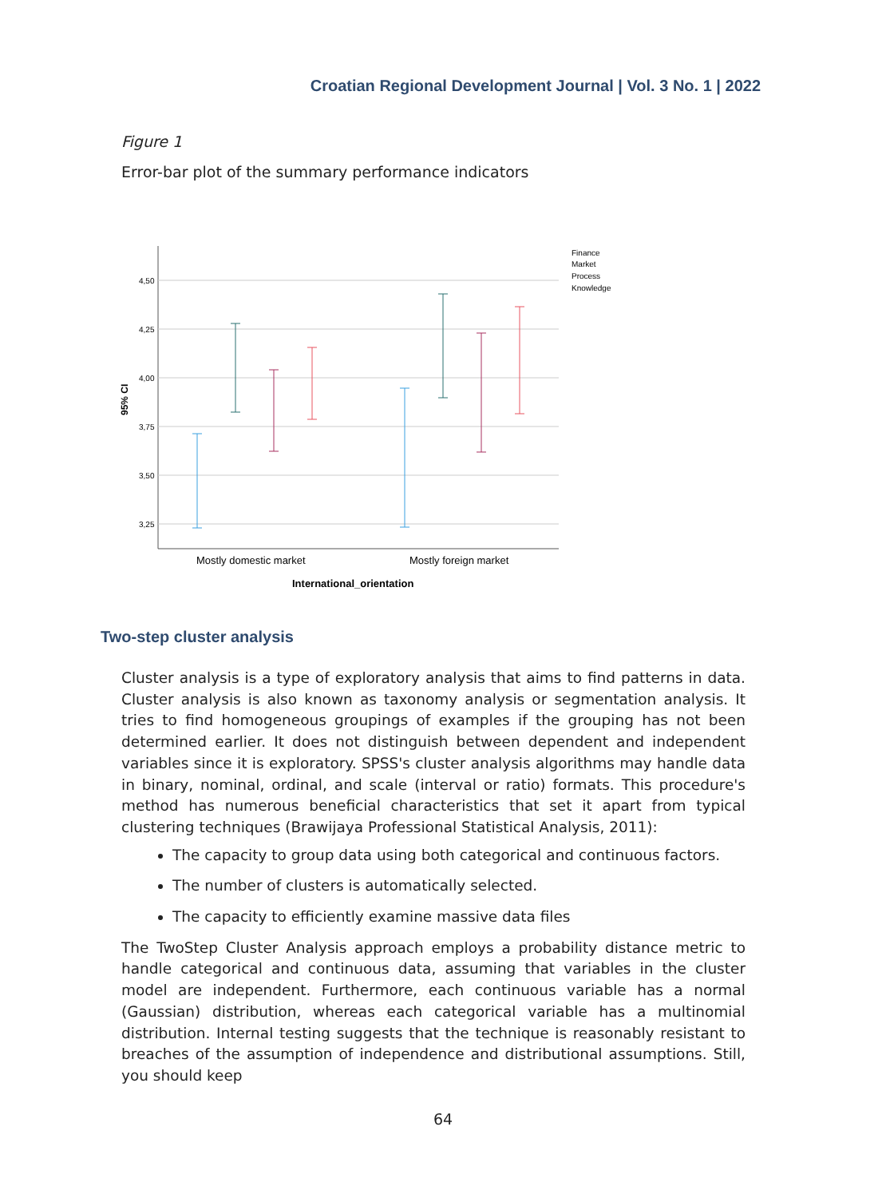Croatian Regional Development Journal | Vol. 3 No. 1 | 2022
Figure 1
Error-bar plot of the summary performance indicators
4,50
4,25
4,00
3,75
3,50
3,25
95% CI
Finance
Market
Process
Knowledge
Mostly domestic market
Mostly foreign market
International_orientation
Two-step cluster analysis
Cluster analysis is a type of exploratory analysis that aims to find patterns in data. Cluster analysis is also known as taxonomy analysis or segmentation analysis. It tries to find homogeneous groupings of examples if the grouping has not been determined earlier. It does not distinguish between dependent and independent variables since it is exploratory. SPSS's cluster analysis algorithms may handle data in binary, nominal, ordinal, and scale (interval or ratio) formats. This procedure's method has numerous beneficial characteristics that set it apart from typical clustering techniques (Brawijaya Professional Statistical Analysis, 2011):
The capacity to group data using both categorical and continuous factors.
The number of clusters is automatically selected.
The capacity to efficiently examine massive data files
The TwoStep Cluster Analysis approach employs a probability distance metric to handle categorical and continuous data, assuming that variables in the cluster model are independent. Furthermore, each continuous variable has a normal (Gaussian) distribution, whereas each categorical variable has a multinomial distribution. Internal testing suggests that the technique is reasonably resistant to breaches of the assumption of independence and distributional assumptions. Still, you should keep
64